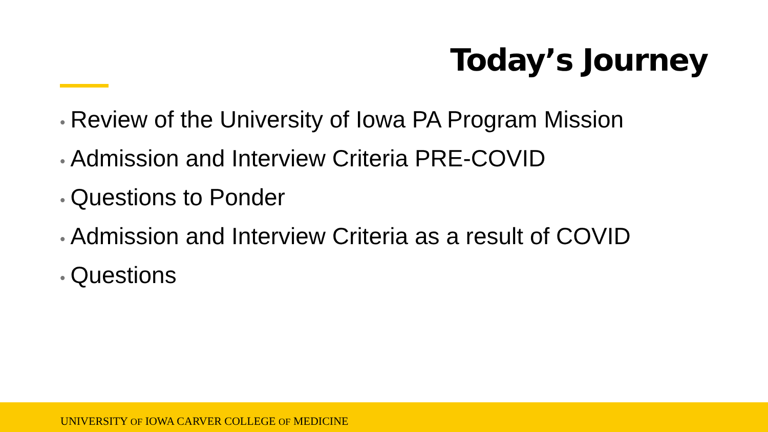Today’s Journey
• Review of the University of Iowa PA Program Mission
• Admission and Interview Criteria PRE-COVID
• Questions to Ponder
• Admission and Interview Criteria as a result of COVID
• Questions
UNIVERSITY OF IOWA CARVER COLLEGE OF MEDICINE